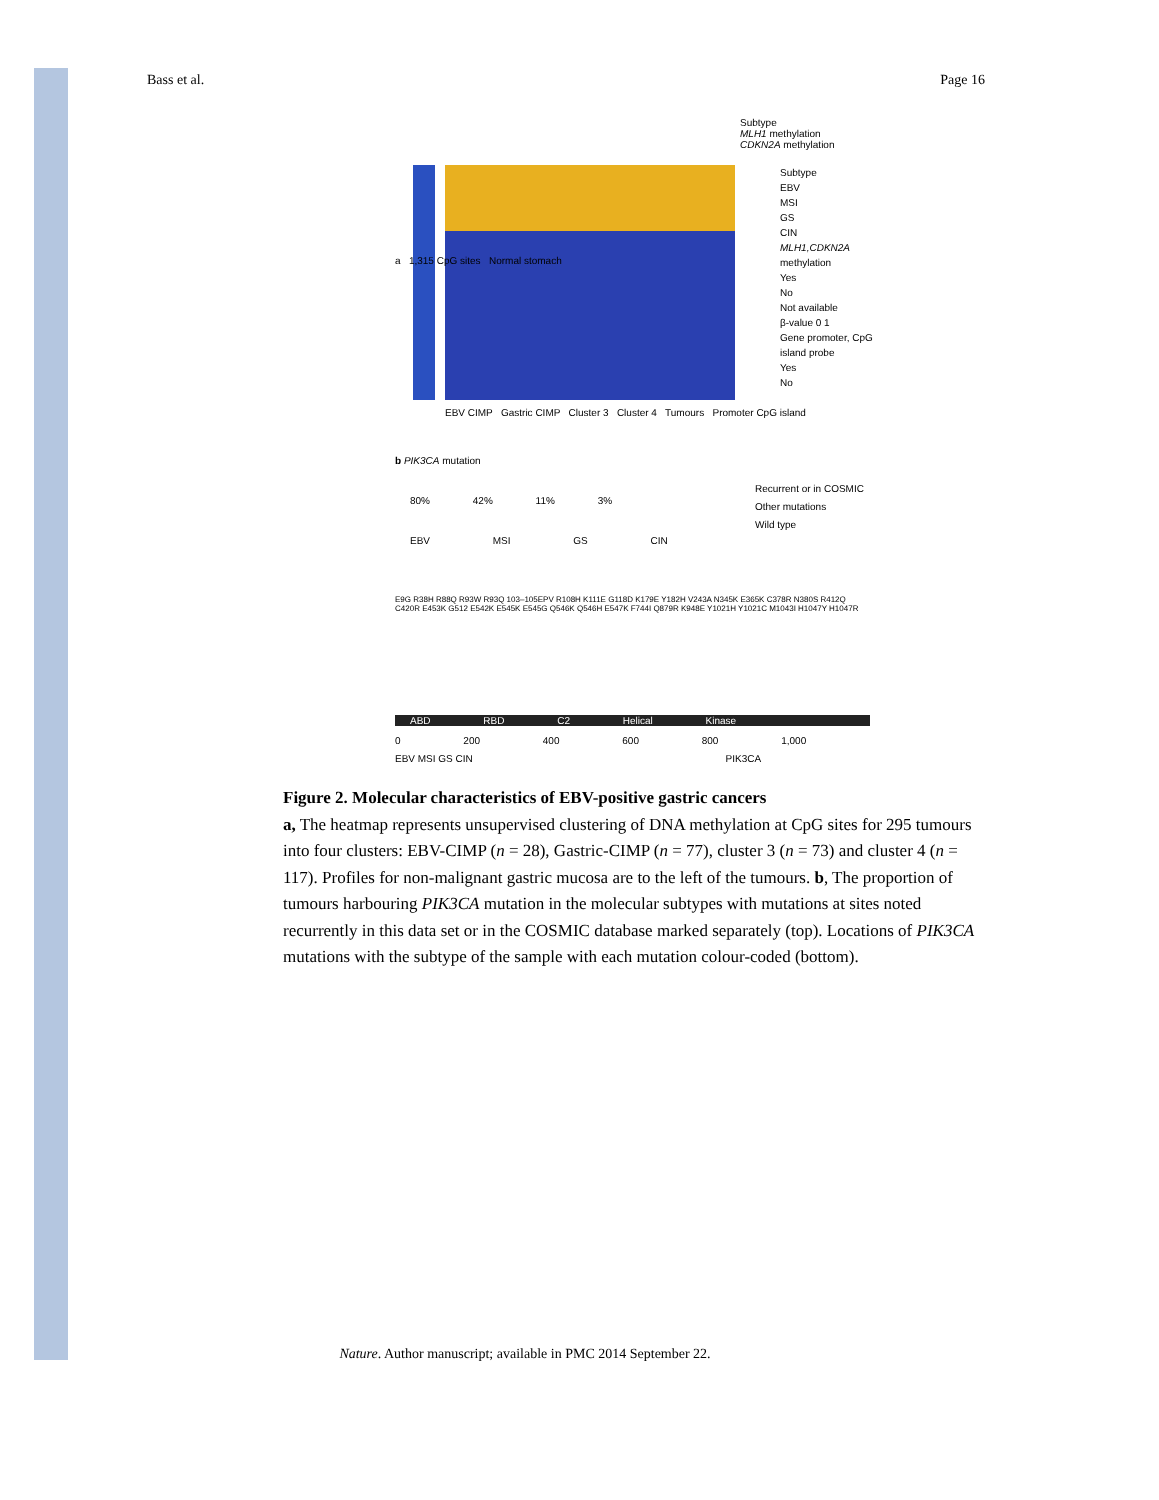Bass et al. Page 16
Subtype
MLH1 methylation
CDKN2A methylation
Subtype
EBV
MSI
GS
CIN
MLH1,CDKN2A methylation
Yes
No
Not available
β-value 0 1
Gene promoter, CpG island probe
Yes
No
EBV CIMP Gastric CIMP Cluster 3 Cluster 4 Tumours Promoter CpG island
a 1,315 CpG sites Normal stomach
b PIK3CA mutation
80% 42% 11% 3%
EBV MSI GS CIN
Recurrent or in COSMIC
Other mutations
Wild type
E9G R38H R88Q R93W R93Q 103–105EPV R108H K111E G118D K179E Y182H V243A N345K E365K C378R N380S R412Q C420R E453K G512 E542K E545K E545G Q546K Q546H E547K F744I Q879R K948E Y1021H Y1021C M1043I H1047Y H1047R
ABD RBD C2 Helical Kinase
0 200 400 600 800 1,000
EBV MSI GS CIN PIK3CA
Figure 2. Molecular characteristics of EBV-positive gastric cancers
a, The heatmap represents unsupervised clustering of DNA methylation at CpG sites for 295 tumours into four clusters: EBV-CIMP (n = 28), Gastric-CIMP (n = 77), cluster 3 (n = 73) and cluster 4 (n = 117). Profiles for non-malignant gastric mucosa are to the left of the tumours. b, The proportion of tumours harbouring PIK3CA mutation in the molecular subtypes with mutations at sites noted recurrently in this data set or in the COSMIC database marked separately (top). Locations of PIK3CA mutations with the subtype of the sample with each mutation colour-coded (bottom).
Nature. Author manuscript; available in PMC 2014 September 22.